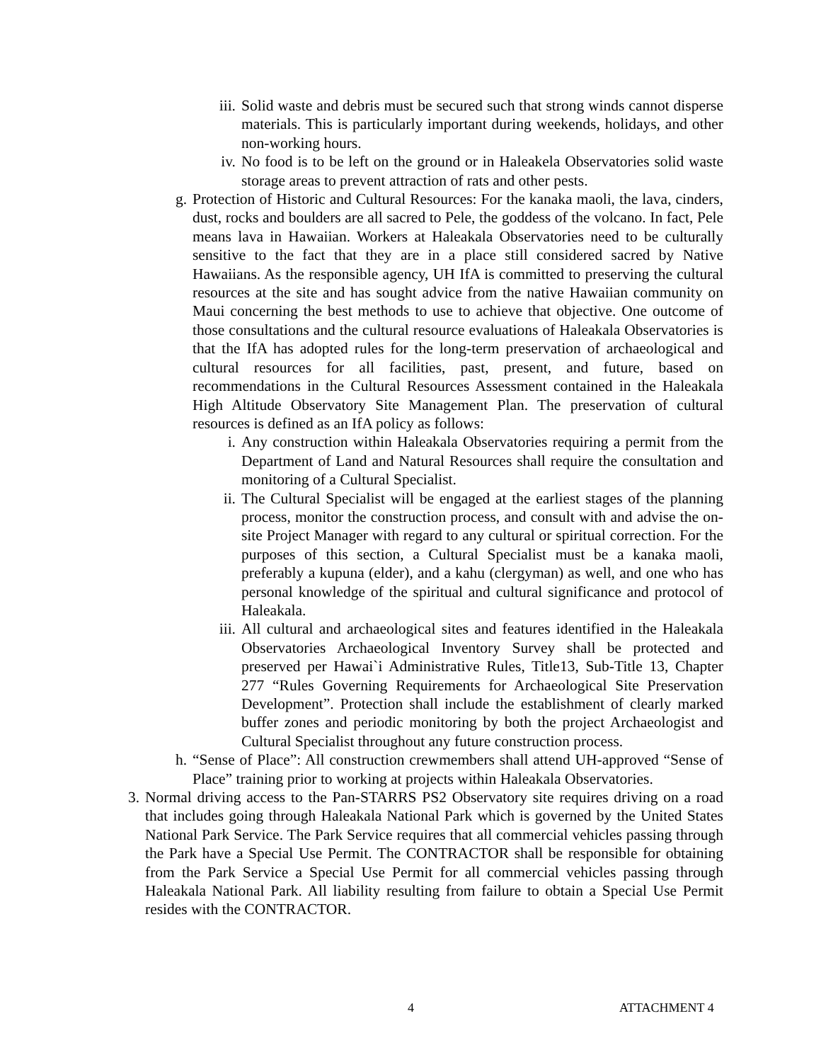iii. Solid waste and debris must be secured such that strong winds cannot disperse materials. This is particularly important during weekends, holidays, and other non-working hours.
iv. No food is to be left on the ground or in Haleakela Observatories solid waste storage areas to prevent attraction of rats and other pests.
g. Protection of Historic and Cultural Resources: For the kanaka maoli, the lava, cinders, dust, rocks and boulders are all sacred to Pele, the goddess of the volcano. In fact, Pele means lava in Hawaiian. Workers at Haleakala Observatories need to be culturally sensitive to the fact that they are in a place still considered sacred by Native Hawaiians. As the responsible agency, UH IfA is committed to preserving the cultural resources at the site and has sought advice from the native Hawaiian community on Maui concerning the best methods to use to achieve that objective. One outcome of those consultations and the cultural resource evaluations of Haleakala Observatories is that the IfA has adopted rules for the long-term preservation of archaeological and cultural resources for all facilities, past, present, and future, based on recommendations in the Cultural Resources Assessment contained in the Haleakala High Altitude Observatory Site Management Plan. The preservation of cultural resources is defined as an IfA policy as follows:
i. Any construction within Haleakala Observatories requiring a permit from the Department of Land and Natural Resources shall require the consultation and monitoring of a Cultural Specialist.
ii. The Cultural Specialist will be engaged at the earliest stages of the planning process, monitor the construction process, and consult with and advise the on-site Project Manager with regard to any cultural or spiritual correction. For the purposes of this section, a Cultural Specialist must be a kanaka maoli, preferably a kupuna (elder), and a kahu (clergyman) as well, and one who has personal knowledge of the spiritual and cultural significance and protocol of Haleakala.
iii. All cultural and archaeological sites and features identified in the Haleakala Observatories Archaeological Inventory Survey shall be protected and preserved per Hawai`i Administrative Rules, Title13, Sub-Title 13, Chapter 277 “Rules Governing Requirements for Archaeological Site Preservation Development”. Protection shall include the establishment of clearly marked buffer zones and periodic monitoring by both the project Archaeologist and Cultural Specialist throughout any future construction process.
h. “Sense of Place”: All construction crewmembers shall attend UH-approved “Sense of Place” training prior to working at projects within Haleakala Observatories.
3. Normal driving access to the Pan-STARRS PS2 Observatory site requires driving on a road that includes going through Haleakala National Park which is governed by the United States National Park Service. The Park Service requires that all commercial vehicles passing through the Park have a Special Use Permit. The CONTRACTOR shall be responsible for obtaining from the Park Service a Special Use Permit for all commercial vehicles passing through Haleakala National Park. All liability resulting from failure to obtain a Special Use Permit resides with the CONTRACTOR.
4 ATTACHMENT 4